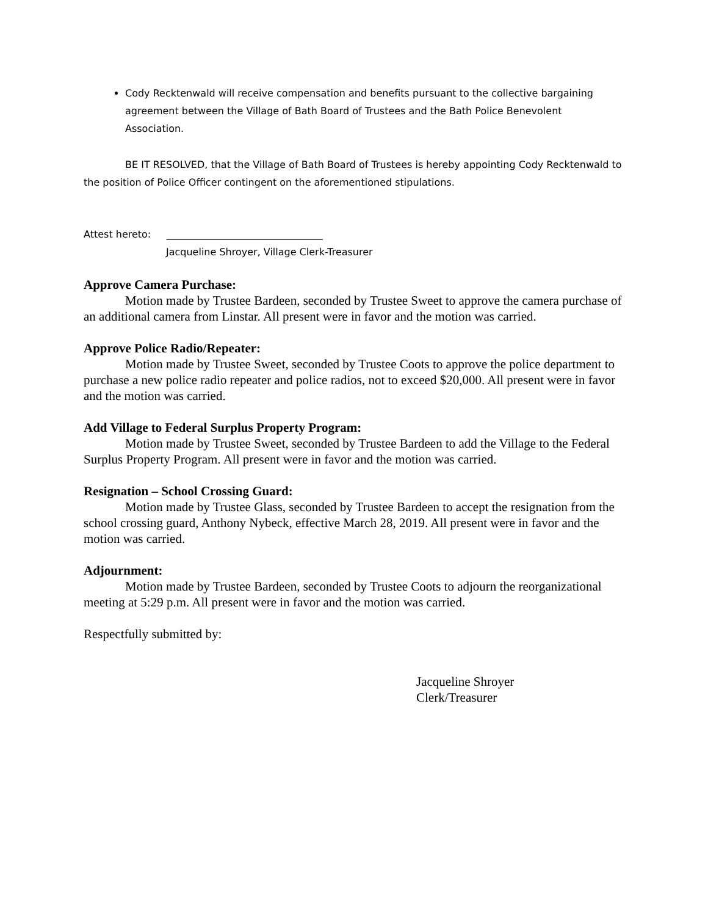Cody Recktenwald will receive compensation and benefits pursuant to the collective bargaining agreement between the Village of Bath Board of Trustees and the Bath Police Benevolent Association.
BE IT RESOLVED, that the Village of Bath Board of Trustees is hereby appointing Cody Recktenwald to the position of Police Officer contingent on the aforementioned stipulations.
Attest hereto: ________________________________
Jacqueline Shroyer, Village Clerk-Treasurer
Approve Camera Purchase:
Motion made by Trustee Bardeen, seconded by Trustee Sweet to approve the camera purchase of an additional camera from Linstar. All present were in favor and the motion was carried.
Approve Police Radio/Repeater:
Motion made by Trustee Sweet, seconded by Trustee Coots to approve the police department to purchase a new police radio repeater and police radios, not to exceed $20,000. All present were in favor and the motion was carried.
Add Village to Federal Surplus Property Program:
Motion made by Trustee Sweet, seconded by Trustee Bardeen to add the Village to the Federal Surplus Property Program. All present were in favor and the motion was carried.
Resignation – School Crossing Guard:
Motion made by Trustee Glass, seconded by Trustee Bardeen to accept the resignation from the school crossing guard, Anthony Nybeck, effective March 28, 2019. All present were in favor and the motion was carried.
Adjournment:
Motion made by Trustee Bardeen, seconded by Trustee Coots to adjourn the reorganizational meeting at 5:29 p.m. All present were in favor and the motion was carried.
Respectfully submitted by:
Jacqueline Shroyer
Clerk/Treasurer